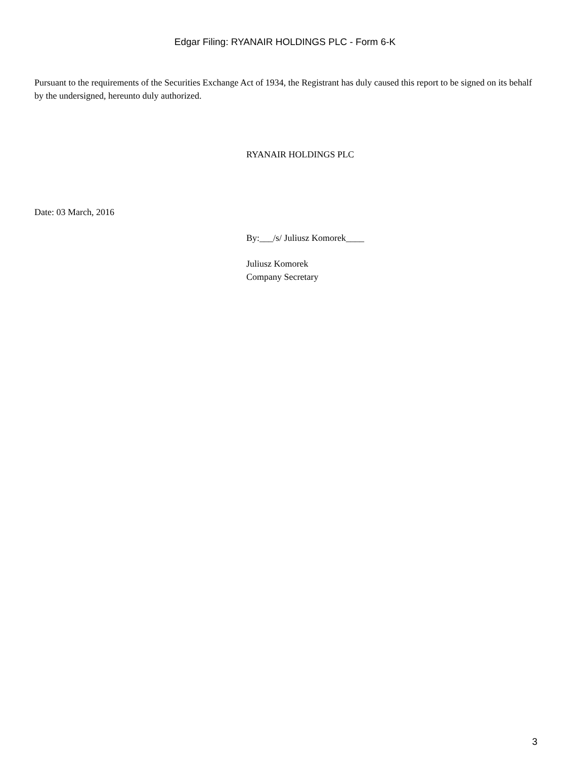Edgar Filing: RYANAIR HOLDINGS PLC - Form 6-K
Pursuant to the requirements of the Securities Exchange Act of 1934, the Registrant has duly caused this report to be signed on its behalf by the undersigned, hereunto duly authorized.
RYANAIR HOLDINGS PLC
Date: 03 March, 2016
By:___/s/ Juliusz Komorek____
Juliusz Komorek
Company Secretary
3